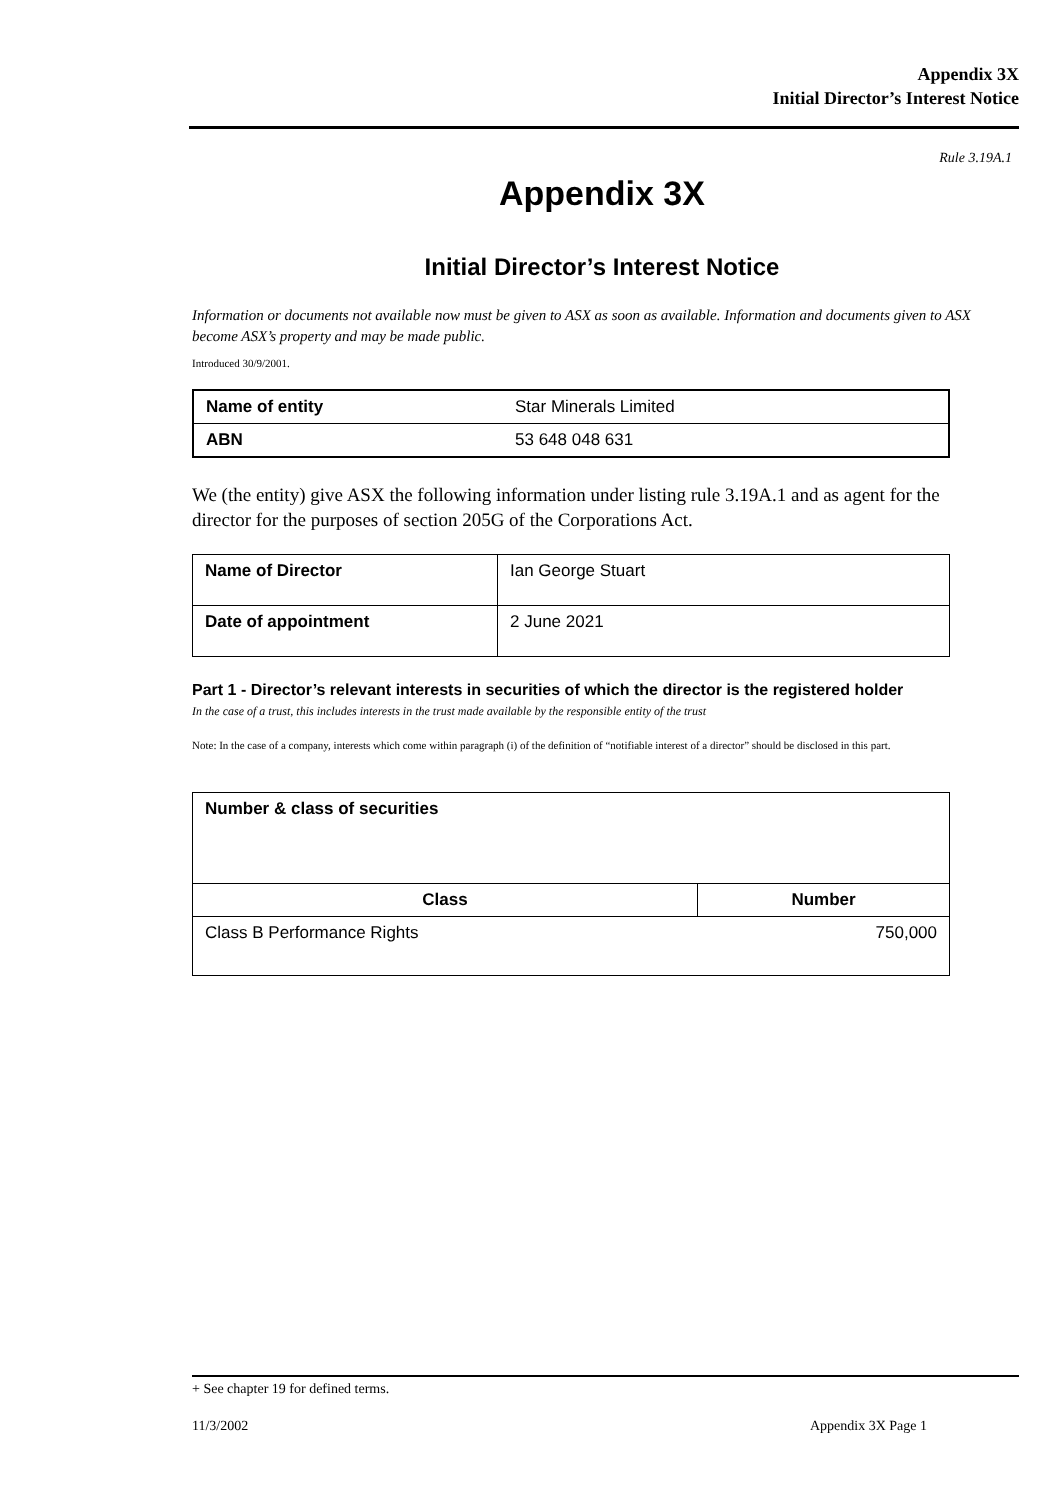Appendix 3X
Initial Director’s Interest Notice
Rule 3.19A.1
Appendix 3X
Initial Director’s Interest Notice
Information or documents not available now must be given to ASX as soon as available. Information and documents given to ASX become ASX’s property and may be made public.
Introduced 30/9/2001.
| Name of entity | Star Minerals Limited |
| ABN | 53 648 048 631 |
We (the entity) give ASX the following information under listing rule 3.19A.1 and as agent for the director for the purposes of section 205G of the Corporations Act.
| Name of Director | Ian George Stuart |
| Date of appointment | 2 June 2021 |
Part 1 - Director’s relevant interests in securities of which the director is the registered holder
In the case of a trust, this includes interests in the trust made available by the responsible entity of the trust
Note: In the case of a company, interests which come within paragraph (i) of the definition of “notifiable interest of a director” should be disclosed in this part.
| Number & class of securities | |
| Class | Number |
| Class B Performance Rights | 750,000 |
+ See chapter 19 for defined terms.
11/3/2002 Appendix 3X Page 1